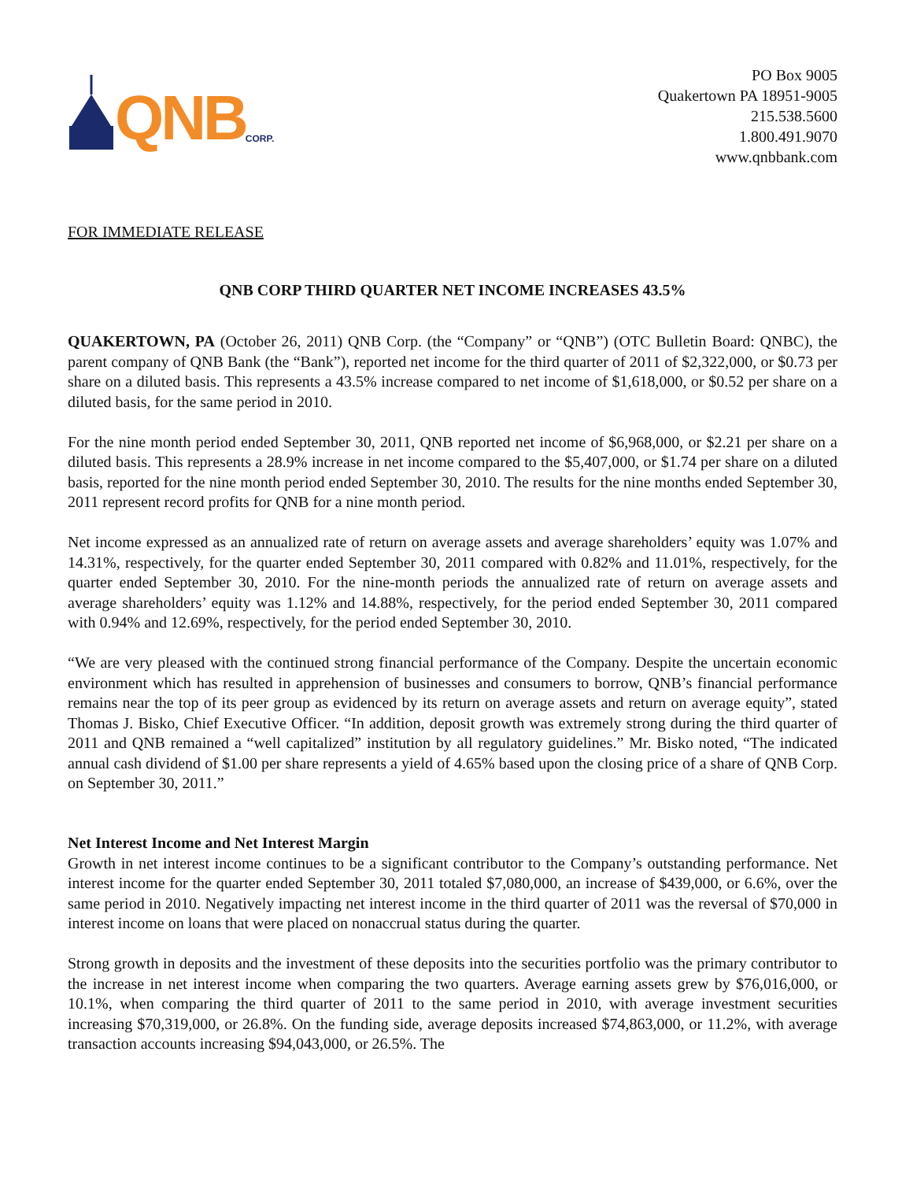QNB CORP.
PO Box 9005
Quakertown PA 18951-9005
215.538.5600
1.800.491.9070
www.qnbbank.com
FOR IMMEDIATE RELEASE
QNB CORP THIRD QUARTER NET INCOME INCREASES 43.5%
QUAKERTOWN, PA (October 26, 2011) QNB Corp. (the “Company” or “QNB”) (OTC Bulletin Board: QNBC), the parent company of QNB Bank (the “Bank”), reported net income for the third quarter of 2011 of $2,322,000, or $0.73 per share on a diluted basis. This represents a 43.5% increase compared to net income of $1,618,000, or $0.52 per share on a diluted basis, for the same period in 2010.
For the nine month period ended September 30, 2011, QNB reported net income of $6,968,000, or $2.21 per share on a diluted basis. This represents a 28.9% increase in net income compared to the $5,407,000, or $1.74 per share on a diluted basis, reported for the nine month period ended September 30, 2010. The results for the nine months ended September 30, 2011 represent record profits for QNB for a nine month period.
Net income expressed as an annualized rate of return on average assets and average shareholders’ equity was 1.07% and 14.31%, respectively, for the quarter ended September 30, 2011 compared with 0.82% and 11.01%, respectively, for the quarter ended September 30, 2010. For the nine-month periods the annualized rate of return on average assets and average shareholders’ equity was 1.12% and 14.88%, respectively, for the period ended September 30, 2011 compared with 0.94% and 12.69%, respectively, for the period ended September 30, 2010.
“We are very pleased with the continued strong financial performance of the Company. Despite the uncertain economic environment which has resulted in apprehension of businesses and consumers to borrow, QNB’s financial performance remains near the top of its peer group as evidenced by its return on average assets and return on average equity”, stated Thomas J. Bisko, Chief Executive Officer. “In addition, deposit growth was extremely strong during the third quarter of 2011 and QNB remained a “well capitalized” institution by all regulatory guidelines.” Mr. Bisko noted, “The indicated annual cash dividend of $1.00 per share represents a yield of 4.65% based upon the closing price of a share of QNB Corp. on September 30, 2011.”
Net Interest Income and Net Interest Margin
Growth in net interest income continues to be a significant contributor to the Company’s outstanding performance. Net interest income for the quarter ended September 30, 2011 totaled $7,080,000, an increase of $439,000, or 6.6%, over the same period in 2010. Negatively impacting net interest income in the third quarter of 2011 was the reversal of $70,000 in interest income on loans that were placed on nonaccrual status during the quarter.
Strong growth in deposits and the investment of these deposits into the securities portfolio was the primary contributor to the increase in net interest income when comparing the two quarters. Average earning assets grew by $76,016,000, or 10.1%, when comparing the third quarter of 2011 to the same period in 2010, with average investment securities increasing $70,319,000, or 26.8%. On the funding side, average deposits increased $74,863,000, or 11.2%, with average transaction accounts increasing $94,043,000, or 26.5%. The